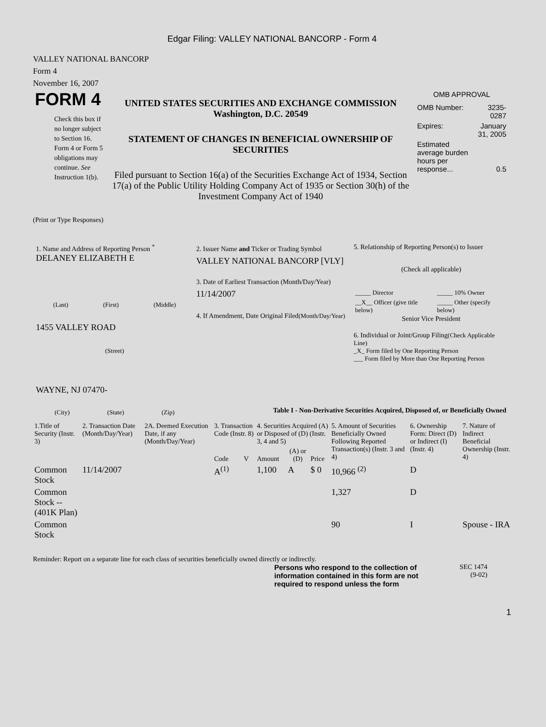Edgar Filing: VALLEY NATIONAL BANCORP - Form 4
VALLEY NATIONAL BANCORP
Form 4
November 16, 2007
FORM 4
Check this box if no longer subject to Section 16. Form 4 or Form 5 obligations may continue. See Instruction 1(b).
UNITED STATES SECURITIES AND EXCHANGE COMMISSION
Washington, D.C. 20549
STATEMENT OF CHANGES IN BENEFICIAL OWNERSHIP OF SECURITIES
Filed pursuant to Section 16(a) of the Securities Exchange Act of 1934, Section 17(a) of the Public Utility Holding Company Act of 1935 or Section 30(h) of the Investment Company Act of 1940
OMB APPROVAL
| OMB Number: | 3235-0287 |
| Expires: | January 31, 2005 |
| Estimated average burden hours per response... | 0.5 |
(Print or Type Responses)
1. Name and Address of Reporting Person <sup>*</sup>
DELANEY ELIZABETH E
(Last) (First) (Middle)
1455 VALLEY ROAD
(Street)
WAYNE, NJ 07470-
(City) (State) (Zip)
2. Issuer Name and Ticker or Trading Symbol
VALLEY NATIONAL BANCORP [VLY]
3. Date of Earliest Transaction (Month/Day/Year)
11/14/2007
4. If Amendment, Date Original Filed(Month/Day/Year)
5. Relationship of Reporting Person(s) to Issuer
(Check all applicable)
| _____ Director | _____ 10% Owner |
| __X__ Officer (give title below) | _____ Other (specify below) |
Senior Vice President
6. Individual or Joint/Group Filing(Check Applicable Line)
_X_ Form filed by One Reporting Person
___ Form filed by More than One Reporting Person
Table I - Non-Derivative Securities Acquired, Disposed of, or Beneficially Owned
| 1.Title of Security (Instr. 3) | 2. Transaction Date (Month/Day/Year) | 2A. Deemed Execution Date, if any (Month/Day/Year) | 3. Transaction Code (Instr. 8) | | 4. Securities Acquired (A) or Disposed of (D) (Instr. 3, 4 and 5) | | | 5. Amount of Securities Beneficially Owned Following Reported Transaction(s) (Instr. 3 and 4) | 6. Ownership Form: Direct (D) or Indirect (I) (Instr. 4) | 7. Nature of Indirect Beneficial Ownership (Instr. 4) |
| --- | --- | --- | --- | --- | --- | --- | --- | --- | --- | --- |
| | | | Code | V | Amount | (A) or (D) | Price | | | |
| Common Stock | 11/14/2007 | | A<sup>(1)</sup> | | 1,100 | A | $ 0 | 10,966 <sup>(2)</sup> | D | |
| Common Stock -- (401K Plan) | | | | | | | | 1,327 | D | |
| Common Stock | | | | | | | | 90 | I | Spouse - IRA |
Reminder: Report on a separate line for each class of securities beneficially owned directly or indirectly.
Persons who respond to the collection of information contained in this form are not required to respond unless the form
SEC 1474
(9-02)
1